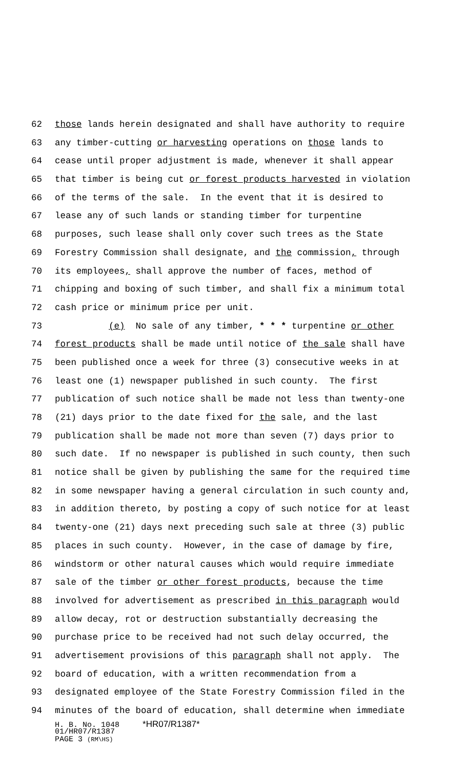62 those lands herein designated and shall have authority to require
63 any timber-cutting or harvesting operations on those lands to
64 cease until proper adjustment is made, whenever it shall appear
65 that timber is being cut or forest products harvested in violation
66 of the terms of the sale. In the event that it is desired to
67 lease any of such lands or standing timber for turpentine
68 purposes, such lease shall only cover such trees as the State
69 Forestry Commission shall designate, and the commission, through
70 its employees, shall approve the number of faces, method of
71 chipping and boxing of such timber, and shall fix a minimum total
72 cash price or minimum price per unit.
73 (e) No sale of any timber, * * * turpentine or other
74 forest products shall be made until notice of the sale shall have
75 been published once a week for three (3) consecutive weeks in at
76 least one (1) newspaper published in such county. The first
77 publication of such notice shall be made not less than twenty-one
78 (21) days prior to the date fixed for the sale, and the last
79 publication shall be made not more than seven (7) days prior to
80 such date. If no newspaper is published in such county, then such
81 notice shall be given by publishing the same for the required time
82 in some newspaper having a general circulation in such county and,
83 in addition thereto, by posting a copy of such notice for at least
84 twenty-one (21) days next preceding such sale at three (3) public
85 places in such county. However, in the case of damage by fire,
86 windstorm or other natural causes which would require immediate
87 sale of the timber or other forest products, because the time
88 involved for advertisement as prescribed in this paragraph would
89 allow decay, rot or destruction substantially decreasing the
90 purchase price to be received had not such delay occurred, the
91 advertisement provisions of this paragraph shall not apply. The
92 board of education, with a written recommendation from a
93 designated employee of the State Forestry Commission filed in the
94 minutes of the board of education, shall determine when immediate
H. B. No. 1048 *HR07/R1387*
01/HR07/R1387
PAGE 3 (RM\HS)